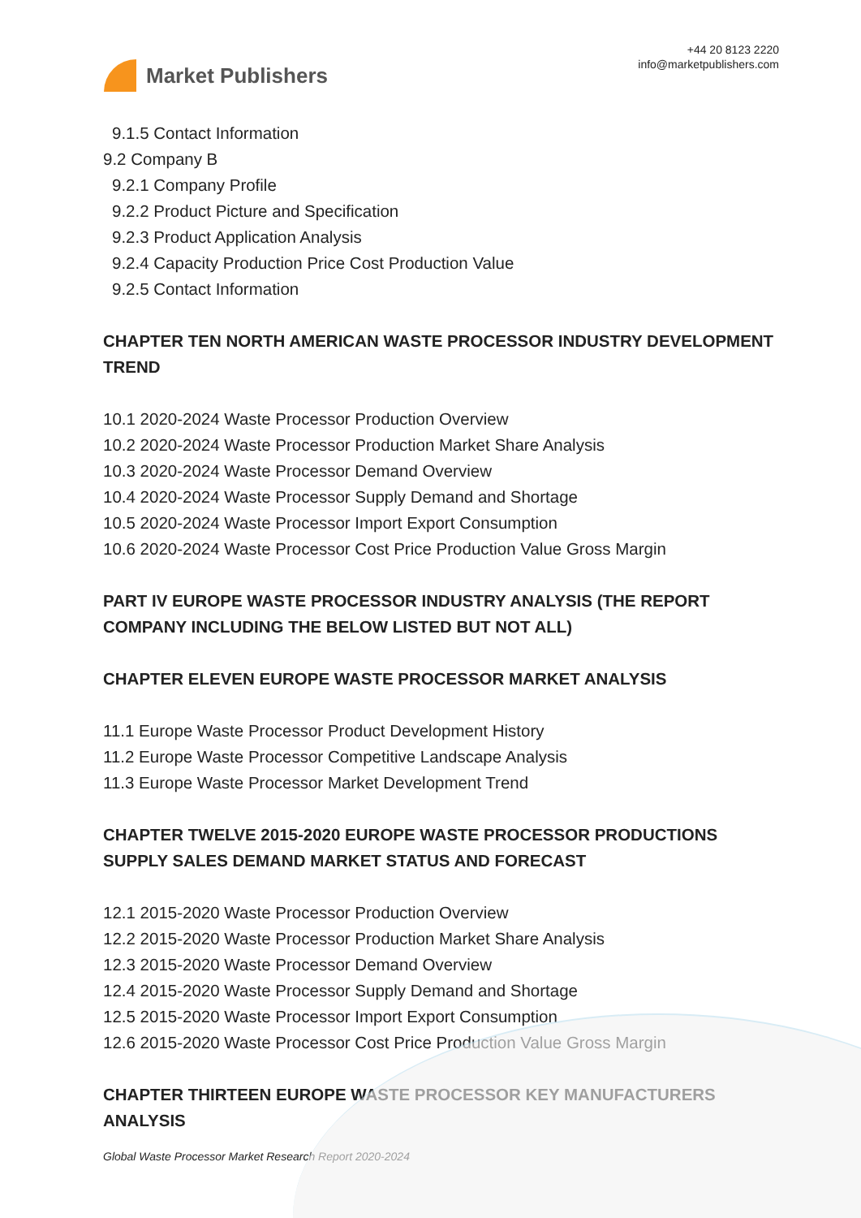Market Publishers
+44 20 8123 2220
info@marketpublishers.com
9.1.5 Contact Information
9.2 Company B
9.2.1 Company Profile
9.2.2 Product Picture and Specification
9.2.3 Product Application Analysis
9.2.4 Capacity Production Price Cost Production Value
9.2.5 Contact Information
CHAPTER TEN NORTH AMERICAN WASTE PROCESSOR INDUSTRY DEVELOPMENT TREND
10.1 2020-2024 Waste Processor Production Overview
10.2 2020-2024 Waste Processor Production Market Share Analysis
10.3 2020-2024 Waste Processor Demand Overview
10.4 2020-2024 Waste Processor Supply Demand and Shortage
10.5 2020-2024 Waste Processor Import Export Consumption
10.6 2020-2024 Waste Processor Cost Price Production Value Gross Margin
PART IV EUROPE WASTE PROCESSOR INDUSTRY ANALYSIS (THE REPORT COMPANY INCLUDING THE BELOW LISTED BUT NOT ALL)
CHAPTER ELEVEN EUROPE WASTE PROCESSOR MARKET ANALYSIS
11.1 Europe Waste Processor Product Development History
11.2 Europe Waste Processor Competitive Landscape Analysis
11.3 Europe Waste Processor Market Development Trend
CHAPTER TWELVE 2015-2020 EUROPE WASTE PROCESSOR PRODUCTIONS SUPPLY SALES DEMAND MARKET STATUS AND FORECAST
12.1 2015-2020 Waste Processor Production Overview
12.2 2015-2020 Waste Processor Production Market Share Analysis
12.3 2015-2020 Waste Processor Demand Overview
12.4 2015-2020 Waste Processor Supply Demand and Shortage
12.5 2015-2020 Waste Processor Import Export Consumption
12.6 2015-2020 Waste Processor Cost Price Production Value Gross Margin
CHAPTER THIRTEEN EUROPE WASTE PROCESSOR KEY MANUFACTURERS ANALYSIS
Global Waste Processor Market Research Report 2020-2024